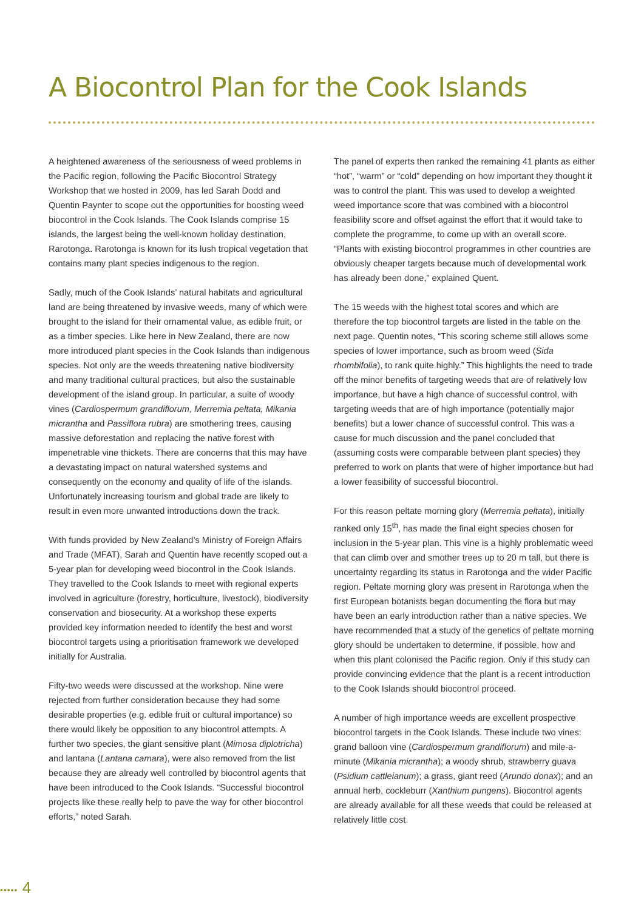A Biocontrol Plan for the Cook Islands
A heightened awareness of the seriousness of weed problems in the Pacific region, following the Pacific Biocontrol Strategy Workshop that we hosted in 2009, has led Sarah Dodd and Quentin Paynter to scope out the opportunities for boosting weed biocontrol in the Cook Islands. The Cook Islands comprise 15 islands, the largest being the well-known holiday destination, Rarotonga. Rarotonga is known for its lush tropical vegetation that contains many plant species indigenous to the region.
Sadly, much of the Cook Islands’ natural habitats and agricultural land are being threatened by invasive weeds, many of which were brought to the island for their ornamental value, as edible fruit, or as a timber species. Like here in New Zealand, there are now more introduced plant species in the Cook Islands than indigenous species. Not only are the weeds threatening native biodiversity and many traditional cultural practices, but also the sustainable development of the island group. In particular, a suite of woody vines (Cardiospermum grandiflorum, Merremia peltata, Mikania micrantha and Passiflora rubra) are smothering trees, causing massive deforestation and replacing the native forest with impenetrable vine thickets. There are concerns that this may have a devastating impact on natural watershed systems and consequently on the economy and quality of life of the islands. Unfortunately increasing tourism and global trade are likely to result in even more unwanted introductions down the track.
With funds provided by New Zealand’s Ministry of Foreign Affairs and Trade (MFAT), Sarah and Quentin have recently scoped out a 5-year plan for developing weed biocontrol in the Cook Islands. They travelled to the Cook Islands to meet with regional experts involved in agriculture (forestry, horticulture, livestock), biodiversity conservation and biosecurity. At a workshop these experts provided key information needed to identify the best and worst biocontrol targets using a prioritisation framework we developed initially for Australia.
Fifty-two weeds were discussed at the workshop. Nine were rejected from further consideration because they had some desirable properties (e.g. edible fruit or cultural importance) so there would likely be opposition to any biocontrol attempts. A further two species, the giant sensitive plant (Mimosa diplotricha) and lantana (Lantana camara), were also removed from the list because they are already well controlled by biocontrol agents that have been introduced to the Cook Islands. “Successful biocontrol projects like these really help to pave the way for other biocontrol efforts,” noted Sarah.
The panel of experts then ranked the remaining 41 plants as either “hot”, “warm” or “cold” depending on how important they thought it was to control the plant. This was used to develop a weighted weed importance score that was combined with a biocontrol feasibility score and offset against the effort that it would take to complete the programme, to come up with an overall score. “Plants with existing biocontrol programmes in other countries are obviously cheaper targets because much of developmental work has already been done,” explained Quent.
The 15 weeds with the highest total scores and which are therefore the top biocontrol targets are listed in the table on the next page. Quentin notes, “This scoring scheme still allows some species of lower importance, such as broom weed (Sida rhombifolia), to rank quite highly.” This highlights the need to trade off the minor benefits of targeting weeds that are of relatively low importance, but have a high chance of successful control, with targeting weeds that are of high importance (potentially major benefits) but a lower chance of successful control. This was a cause for much discussion and the panel concluded that (assuming costs were comparable between plant species) they preferred to work on plants that were of higher importance but had a lower feasibility of successful biocontrol.
For this reason peltate morning glory (Merremia peltata), initially ranked only 15<sup>th</sup>, has made the final eight species chosen for inclusion in the 5-year plan. This vine is a highly problematic weed that can climb over and smother trees up to 20 m tall, but there is uncertainty regarding its status in Rarotonga and the wider Pacific region. Peltate morning glory was present in Rarotonga when the first European botanists began documenting the flora but may have been an early introduction rather than a native species. We have recommended that a study of the genetics of peltate morning glory should be undertaken to determine, if possible, how and when this plant colonised the Pacific region. Only if this study can provide convincing evidence that the plant is a recent introduction to the Cook Islands should biocontrol proceed.
A number of high importance weeds are excellent prospective biocontrol targets in the Cook Islands. These include two vines: grand balloon vine (Cardiospermum grandiflorum) and mile-a-minute (Mikania micrantha); a woody shrub, strawberry guava (Psidium cattleianum); a grass, giant reed (Arundo donax); and an annual herb, cockleburr (Xanthium pungens). Biocontrol agents are already available for all these weeds that could be released at relatively little cost.
••••• 4